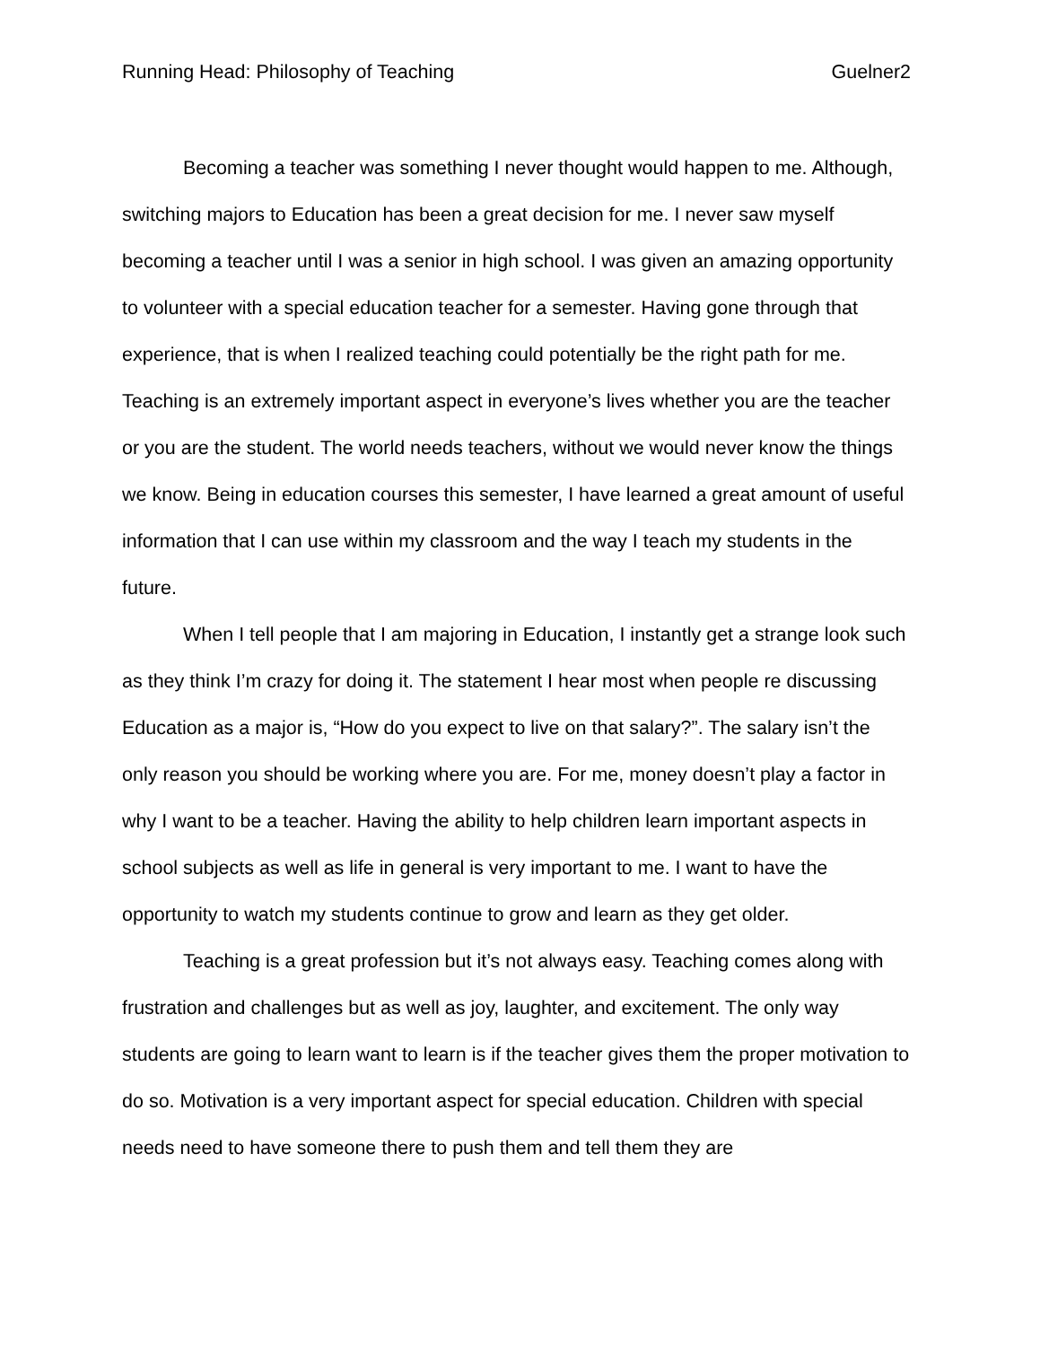Running Head: Philosophy of Teaching Guelner2
Becoming a teacher was something I never thought would happen to me. Although, switching majors to Education has been a great decision for me. I never saw myself becoming a teacher until I was a senior in high school. I was given an amazing opportunity to volunteer with a special education teacher for a semester. Having gone through that experience, that is when I realized teaching could potentially be the right path for me. Teaching is an extremely important aspect in everyone’s lives whether you are the teacher or you are the student. The world needs teachers, without we would never know the things we know. Being in education courses this semester, I have learned a great amount of useful information that I can use within my classroom and the way I teach my students in the future.
When I tell people that I am majoring in Education, I instantly get a strange look such as they think I’m crazy for doing it. The statement I hear most when people re discussing Education as a major is, “How do you expect to live on that salary?”. The salary isn’t the only reason you should be working where you are. For me, money doesn’t play a factor in why I want to be a teacher. Having the ability to help children learn important aspects in school subjects as well as life in general is very important to me. I want to have the opportunity to watch my students continue to grow and learn as they get older.
Teaching is a great profession but it’s not always easy. Teaching comes along with frustration and challenges but as well as joy, laughter, and excitement. The only way students are going to learn want to learn is if the teacher gives them the proper motivation to do so. Motivation is a very important aspect for special education. Children with special needs need to have someone there to push them and tell them they are